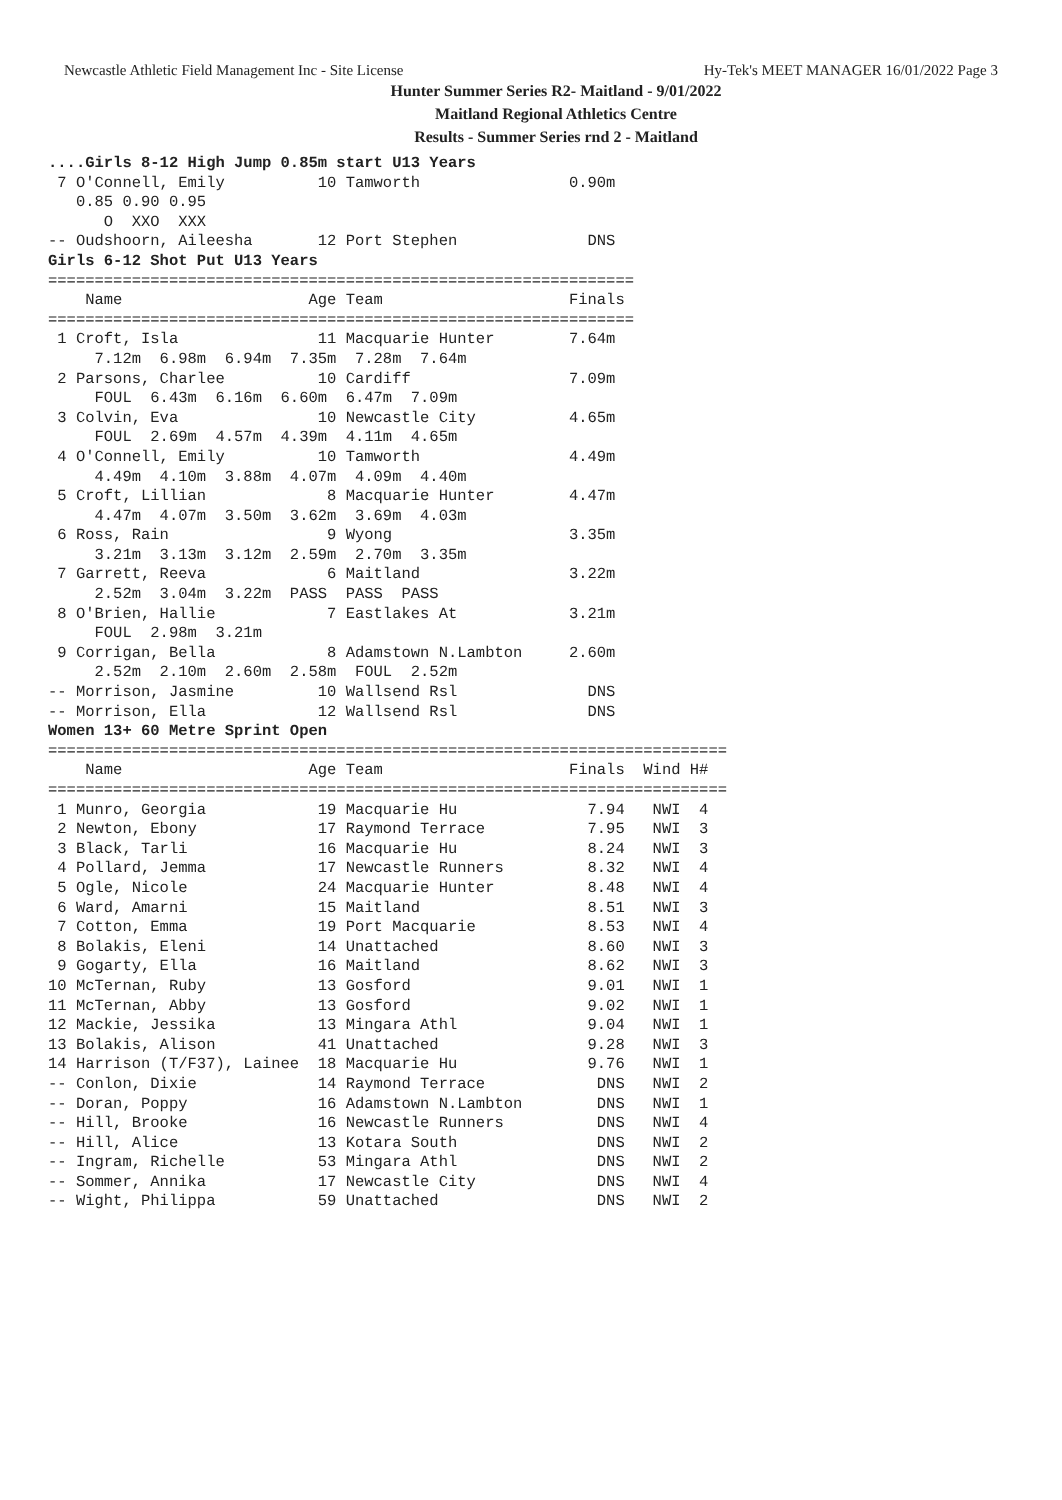Newcastle Athletic Field Management Inc - Site License Hy-Tek's MEET MANAGER 16/01/2022 Page 3
Hunter Summer Series R2- Maitland - 9/01/2022
Maitland Regional Athletics Centre
Results - Summer Series rnd 2 - Maitland
....Girls 8-12 High Jump 0.85m start U13 Years
 7 O'Connell, Emily          10 Tamworth                0.90m
   0.85 0.90 0.95
      O  XXO  XXX
-- Oudshoorn, Aileesha       12 Port Stephen              DNS
Girls 6-12 Shot Put U13 Years
===============================================================
    Name                    Age Team                    Finals
===============================================================
 1 Croft, Isla               11 Macquarie Hunter        7.64m
     7.12m  6.98m  6.94m  7.35m  7.28m  7.64m
 2 Parsons, Charlee          10 Cardiff                 7.09m
     FOUL  6.43m  6.16m  6.60m  6.47m  7.09m
 3 Colvin, Eva               10 Newcastle City          4.65m
     FOUL  2.69m  4.57m  4.39m  4.11m  4.65m
 4 O'Connell, Emily          10 Tamworth                4.49m
     4.49m  4.10m  3.88m  4.07m  4.09m  4.40m
 5 Croft, Lillian             8 Macquarie Hunter        4.47m
     4.47m  4.07m  3.50m  3.62m  3.69m  4.03m
 6 Ross, Rain                 9 Wyong                   3.35m
     3.21m  3.13m  3.12m  2.59m  2.70m  3.35m
 7 Garrett, Reeva             6 Maitland                3.22m
     2.52m  3.04m  3.22m  PASS  PASS  PASS
 8 O'Brien, Hallie            7 Eastlakes At            3.21m
     FOUL  2.98m  3.21m
 9 Corrigan, Bella            8 Adamstown N.Lambton     2.60m
     2.52m  2.10m  2.60m  2.58m  FOUL  2.52m
-- Morrison, Jasmine         10 Wallsend Rsl              DNS
-- Morrison, Ella            12 Wallsend Rsl              DNS
Women 13+ 60 Metre Sprint Open
=========================================================================
    Name                    Age Team                    Finals  Wind H#
=========================================================================
 1 Munro, Georgia            19 Macquarie Hu              7.94   NWI  4
 2 Newton, Ebony             17 Raymond Terrace           7.95   NWI  3
 3 Black, Tarli              16 Macquarie Hu              8.24   NWI  3
 4 Pollard, Jemma            17 Newcastle Runners         8.32   NWI  4
 5 Ogle, Nicole              24 Macquarie Hunter          8.48   NWI  4
 6 Ward, Amarni              15 Maitland                  8.51   NWI  3
 7 Cotton, Emma              19 Port Macquarie            8.53   NWI  4
 8 Bolakis, Eleni            14 Unattached                8.60   NWI  3
 9 Gogarty, Ella             16 Maitland                  8.62   NWI  3
10 McTernan, Ruby            13 Gosford                   9.01   NWI  1
11 McTernan, Abby            13 Gosford                   9.02   NWI  1
12 Mackie, Jessika           13 Mingara Athl              9.04   NWI  1
13 Bolakis, Alison           41 Unattached                9.28   NWI  3
14 Harrison (T/F37), Lainee  18 Macquarie Hu              9.76   NWI  1
-- Conlon, Dixie             14 Raymond Terrace            DNS   NWI  2
-- Doran, Poppy              16 Adamstown N.Lambton        DNS   NWI  1
-- Hill, Brooke              16 Newcastle Runners          DNS   NWI  4
-- Hill, Alice               13 Kotara South               DNS   NWI  2
-- Ingram, Richelle          53 Mingara Athl               DNS   NWI  2
-- Sommer, Annika            17 Newcastle City             DNS   NWI  4
-- Wight, Philippa           59 Unattached                 DNS   NWI  2